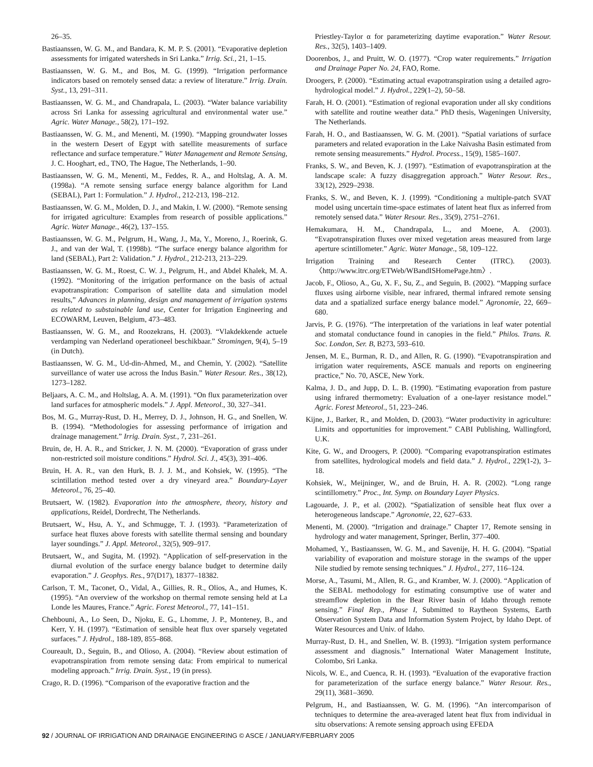26–35.
Bastiaanssen, W. G. M., and Bandara, K. M. P. S. (2001). “Evaporative depletion assessments for irrigated watersheds in Sri Lanka.” Irrig. Sci., 21, 1–15.
Bastiaanssen, W. G. M., and Bos, M. G. (1999). “Irrigation performance indicators based on remotely sensed data: a review of literature.” Irrig. Drain. Syst., 13, 291–311.
Bastiaanssen, W. G. M., and Chandrapala, L. (2003). “Water balance variability across Sri Lanka for assessing agricultural and environmental water use.” Agric. Water Manage., 58(2), 171–192.
Bastiaanssen, W. G. M., and Menenti, M. (1990). “Mapping groundwater losses in the western Desert of Egypt with satellite measurements of surface reflectance and surface temperature.” Water Management and Remote Sensing, J. C. Hooghart, ed., TNO, The Hague, The Netherlands, 1–90.
Bastiaanssen, W. G. M., Menenti, M., Feddes, R. A., and Holtslag, A. A. M. (1998a). “A remote sensing surface energy balance algorithm for Land (SEBAL), Part 1: Formulation.” J. Hydrol., 212-213, 198–212.
Bastiaanssen, W. G. M., Molden, D. J., and Makin, I. W. (2000). “Remote sensing for irrigated agriculture: Examples from research of possible applications.” Agric. Water Manage., 46(2), 137–155.
Bastiaanssen, W. G. M., Pelgrum, H., Wang, J., Ma, Y., Moreno, J., Roerink, G. J., and van der Wal, T. (1998b). “The surface energy balance algorithm for land (SEBAL), Part 2: Validation.” J. Hydrol., 212-213, 213–229.
Bastiaanssen, W. G. M., Roest, C. W. J., Pelgrum, H., and Abdel Khalek, M. A. (1992). “Monitoring of the irrigation performance on the basis of actual evapotranspiration: Comparison of satellite data and simulation model results,” Advances in planning, design and management of irrigation systems as related to substainable land use, Center for Irrigation Engineering and ECOWARM, Leuven, Belgium, 473–483.
Bastiaanssen, W. G. M., and Roozekrans, H. (2003). “Vlakdekkende actuele verdamping van Nederland operationeel beschikbaar.” Stromingen, 9(4), 5–19 (in Dutch).
Bastiaanssen, W. G. M., Ud-din-Ahmed, M., and Chemin, Y. (2002). “Satellite surveillance of water use across the Indus Basin.” Water Resour. Res., 38(12), 1273–1282.
Beljaars, A. C. M., and Holtslag, A. A. M. (1991). “On flux parameterization over land surfaces for atmospheric models.” J. Appl. Meteorol., 30, 327–341.
Bos, M. G., Murray-Rust, D. H., Merrey, D. J., Johnson, H. G., and Snellen, W. B. (1994). “Methodologies for assessing performance of irrigation and drainage management.” Irrig. Drain. Syst., 7, 231–261.
Bruin, de, H. A. R., and Stricker, J. N. M. (2000). “Evaporation of grass under non-restricted soil moisture conditions.” Hydrol. Sci. J., 45(3), 391–406.
Bruin, H. A. R., van den Hurk, B. J. J. M., and Kohsiek, W. (1995). “The scintillation method tested over a dry vineyard area.” Boundary-Layer Meteorol., 76, 25–40.
Brutsaert, W. (1982). Evaporation into the atmosphere, theory, history and applications, Reidel, Dordrecht, The Netherlands.
Brutsaert, W., Hsu, A. Y., and Schmugge, T. J. (1993). “Parameterization of surface heat fluxes above forests with satellite thermal sensing and boundary layer soundings.” J. Appl. Meteorol., 32(5), 909–917.
Brutsaert, W., and Sugita, M. (1992). “Application of self-preservation in the diurnal evolution of the surface energy balance budget to determine daily evaporation.” J. Geophys. Res., 97(D17), 18377–18382.
Carlson, T. M., Taconet, O., Vidal, A., Gillies, R. R., Olios, A., and Humes, K. (1995). “An overview of the workshop on thermal remote sensing held at La Londe les Maures, France.” Agric. Forest Meteorol., 77, 141–151.
Chehbouni, A., Lo Seen, D., Njoku, E. G., Lhomme, J. P., Monteney, B., and Kerr, Y. H. (1997). “Estimation of sensible heat flux over sparsely vegetated surfaces.” J. Hydrol., 188-189, 855–868.
Coureault, D., Seguin, B., and Olioso, A. (2004). “Review about estimation of evapotranspiration from remote sensing data: From empirical to numerical modeling approach.” Irrig. Drain. Syst., 19 (in press).
Crago, R. D. (1996). “Comparison of the evaporative fraction and the
Priestley-Taylor α for parameterizing daytime evaporation.” Water Resour. Res., 32(5), 1403–1409.
Doorenbos, J., and Pruitt, W. O. (1977). “Crop water requirements.” Irrigation and Drainage Paper No. 24, FAO, Rome.
Droogers, P. (2000). “Estimating actual evapotranspiration using a detailed agro-hydrological model.” J. Hydrol., 229(1–2), 50–58.
Farah, H. O. (2001). “Estimation of regional evaporation under all sky conditions with satellite and routine weather data.” PhD thesis, Wageningen University, The Netherlands.
Farah, H. O., and Bastiaanssen, W. G. M. (2001). “Spatial variations of surface parameters and related evaporation in the Lake Naivasha Basin estimated from remote sensing measurements.” Hydrol. Process., 15(9), 1585–1607.
Franks, S. W., and Beven, K. J. (1997). “Estimation of evapotranspiration at the landscape scale: A fuzzy disaggregation approach.” Water Resour. Res., 33(12), 2929–2938.
Franks, S. W., and Beven, K. J. (1999). “Conditioning a multiple-patch SVAT model using uncertain time-space estimates of latent heat flux as inferred from remotely sensed data.” Water Resour. Res., 35(9), 2751–2761.
Hemakumara, H. M., Chandrapala, L., and Moene, A. (2003). “Evapotranspiration fluxes over mixed vegetation areas measured from large aperture scintillometer.” Agric. Water Manage., 58, 109–122.
Irrigation Training and Research Center (ITRC). (2003). 〈http://www.itrc.org/ETWeb/WBandISHomePage.htm〉.
Jacob, F., Olioso, A., Gu, X. F., Su, Z., and Seguin, B. (2002). “Mapping surface fluxes using airborne visible, near infrared, thermal infrared remote sensing data and a spatialized surface energy balance model.” Agronomie, 22, 669–680.
Jarvis, P. G. (1976). “The interpretation of the variations in leaf water potential and stomatal conductance found in canopies in the field.” Philos. Trans. R. Soc. London, Ser. B, B273, 593–610.
Jensen, M. E., Burman, R. D., and Allen, R. G. (1990). “Evapotranspiration and irrigation water requirements, ASCE manuals and reports on engineering practice,” No. 70, ASCE, New York.
Kalma, J. D., and Jupp, D. L. B. (1990). “Estimating evaporation from pasture using infrared thermometry: Evaluation of a one-layer resistance model.” Agric. Forest Meteorol., 51, 223–246.
Kijne, J., Barker, R., and Molden, D. (2003). “Water productivity in agriculture: Limits and opportunities for improvement.” CABI Publishing, Wallingford, U.K.
Kite, G. W., and Droogers, P. (2000). “Comparing evapotranspiration estimates from satellites, hydrological models and field data.” J. Hydrol., 229(1-2), 3–18.
Kohsiek, W., Meijninger, W., and de Bruin, H. A. R. (2002). “Long range scintillometry.” Proc., Int. Symp. on Boundary Layer Physics.
Lagouarde, J. P., et al. (2002). “Spatialization of sensible heat flux over a heterogeneous landscape.” Agronomie, 22, 627–633.
Menenti, M. (2000). “Irrigation and drainage.” Chapter 17, Remote sensing in hydrology and water management, Springer, Berlin, 377–400.
Mohamed, Y., Bastiaanssen, W. G. M., and Savenije, H. H. G. (2004). “Spatial variability of evaporation and moisture storage in the swamps of the upper Nile studied by remote sensing techniques.” J. Hydrol., 277, 116–124.
Morse, A., Tasumi, M., Allen, R. G., and Kramber, W. J. (2000). “Application of the SEBAL methodology for estimating consumptive use of water and streamflow depletion in the Bear River basin of Idaho through remote sensing.” Final Rep., Phase I, Submitted to Raytheon Systems, Earth Observation System Data and Information System Project, by Idaho Dept. of Water Resources and Univ. of Idaho.
Murray-Rust, D. H., and Snellen, W. B. (1993). “Irrigation system performance assessment and diagnosis.” International Water Management Institute, Colombo, Sri Lanka.
Nicols, W. E., and Cuenca, R. H. (1993). “Evaluation of the evaporative fraction for parameterization of the surface energy balance.” Water Resour. Res., 29(11), 3681–3690.
Pelgrum, H., and Bastiaanssen, W. G. M. (1996). “An intercomparison of techniques to determine the area-averaged latent heat flux from individual in situ observations: A remote sensing approach using EFEDA
92 / JOURNAL OF IRRIGATION AND DRAINAGE ENGINEERING © ASCE / JANUARY/FEBRUARY 2005